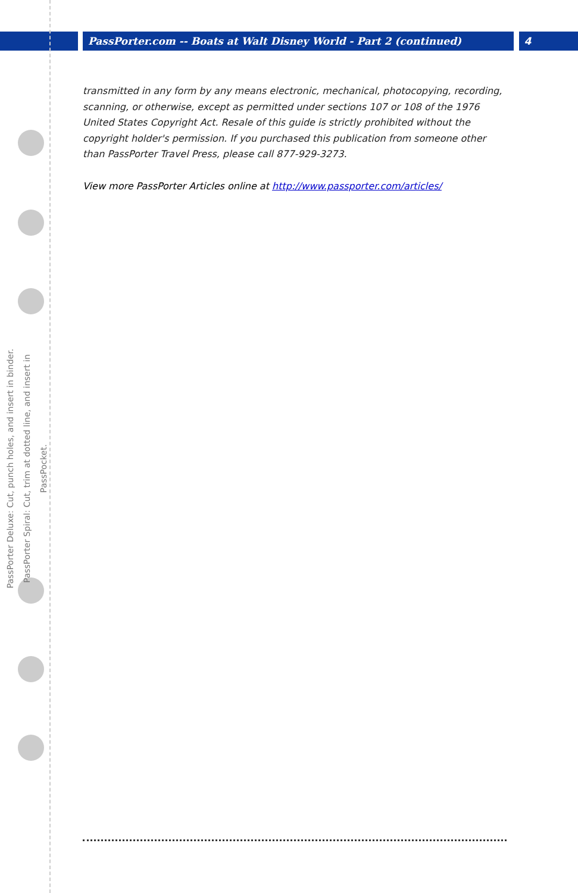PassPorter.com -- Boats at Walt Disney World - Part 2 (continued) 4
PassPorter Deluxe: Cut, punch holes, and insert in binder.
PassPorter Spiral: Cut, trim at dotted line, and insert in PassPocket.
transmitted in any form by any means electronic, mechanical, photocopying, recording, scanning, or otherwise, except as permitted under sections 107 or 108 of the 1976 United States Copyright Act. Resale of this guide is strictly prohibited without the copyright holder's permission. If you purchased this publication from someone other than PassPorter Travel Press, please call 877-929-3273.
View more PassPorter Articles online at http://www.passporter.com/articles/